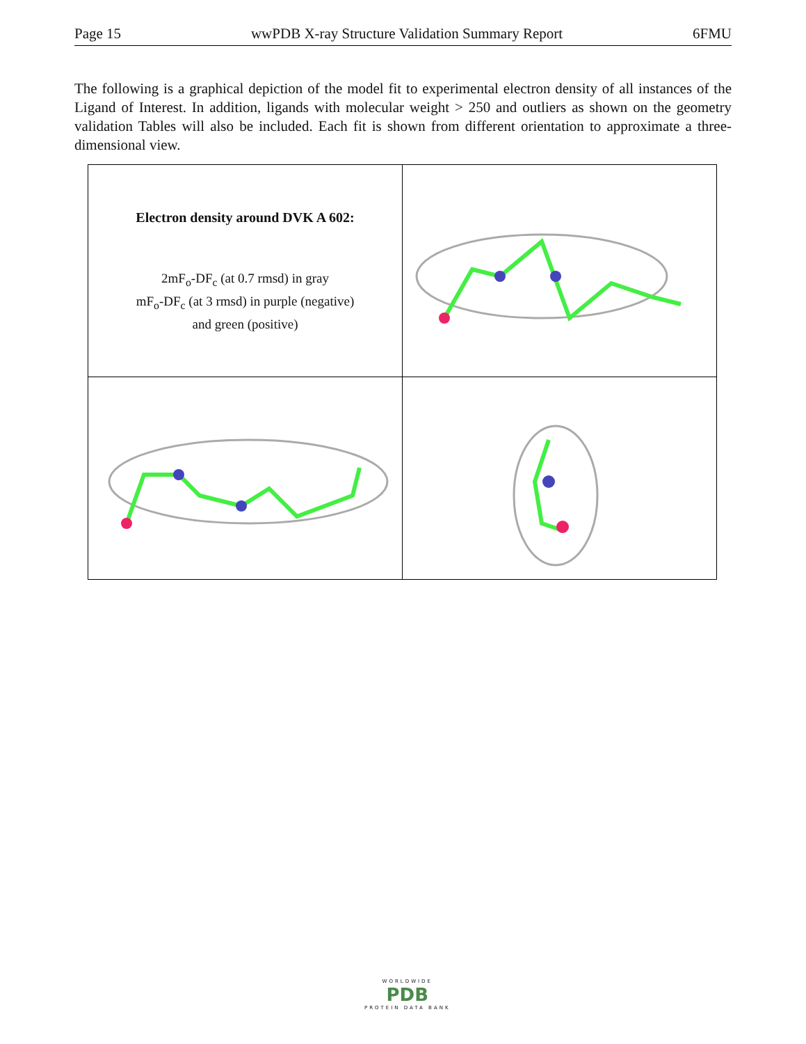Page 15 wwPDB X-ray Structure Validation Summary Report 6FMU
The following is a graphical depiction of the model fit to experimental electron density of all instances of the Ligand of Interest. In addition, ligands with molecular weight > 250 and outliers as shown on the geometry validation Tables will also be included. Each fit is shown from different orientation to approximate a three-dimensional view.
| Electron density around DVK A 602: 2mF<sub>o</sub>-DF<sub>c</sub> (at 0.7 rmsd) in gray mF<sub>o</sub>-DF<sub>c</sub> (at 3 rmsd) in purple (negative) and green (positive) | |
WORLDWIDE
PDB
PROTEIN DATA BANK